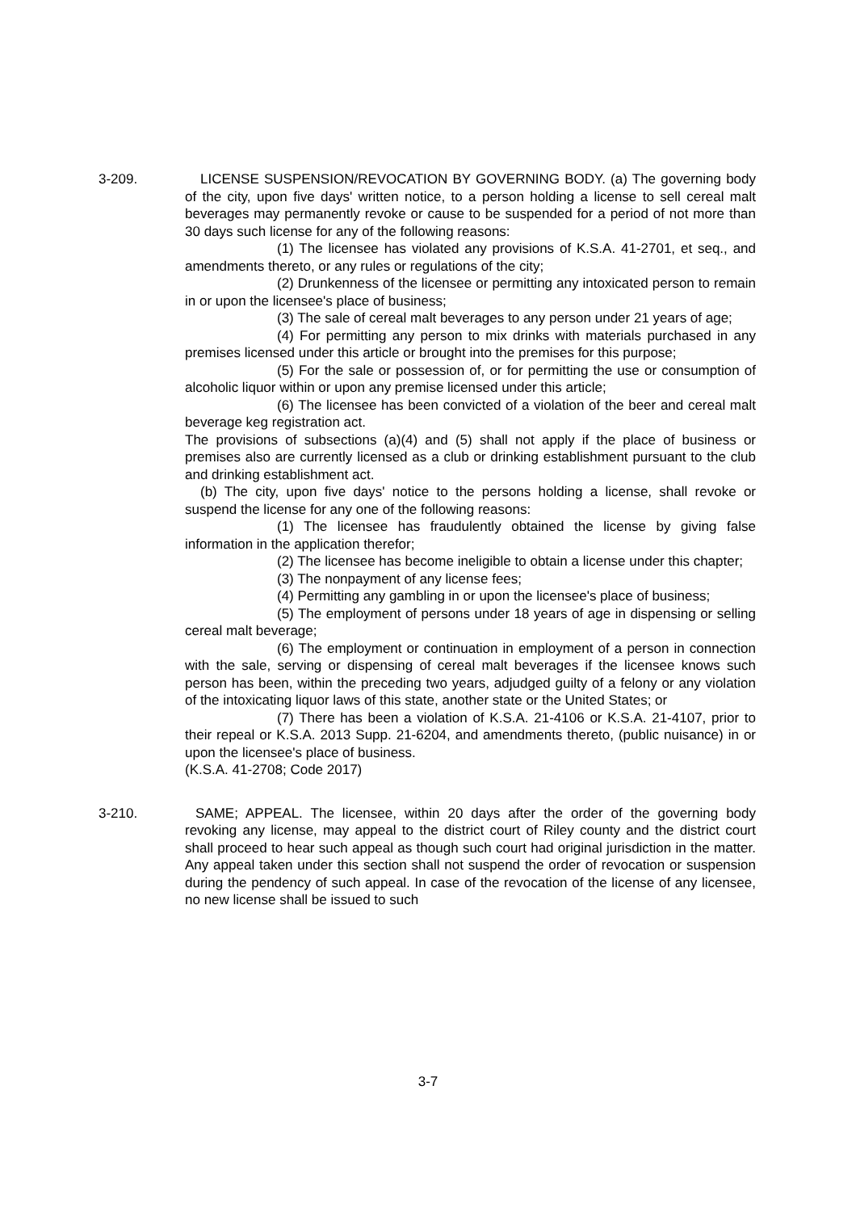3-209. LICENSE SUSPENSION/REVOCATION BY GOVERNING BODY. (a) The governing body of the city, upon five days' written notice, to a person holding a license to sell cereal malt beverages may permanently revoke or cause to be suspended for a period of not more than 30 days such license for any of the following reasons:
(1) The licensee has violated any provisions of K.S.A. 41-2701, et seq., and amendments thereto, or any rules or regulations of the city;
(2) Drunkenness of the licensee or permitting any intoxicated person to remain in or upon the licensee's place of business;
(3) The sale of cereal malt beverages to any person under 21 years of age;
(4) For permitting any person to mix drinks with materials purchased in any premises licensed under this article or brought into the premises for this purpose;
(5) For the sale or possession of, or for permitting the use or consumption of alcoholic liquor within or upon any premise licensed under this article;
(6) The licensee has been convicted of a violation of the beer and cereal malt beverage keg registration act.
The provisions of subsections (a)(4) and (5) shall not apply if the place of business or premises also are currently licensed as a club or drinking establishment pursuant to the club and drinking establishment act.
(b) The city, upon five days' notice to the persons holding a license, shall revoke or suspend the license for any one of the following reasons:
(1) The licensee has fraudulently obtained the license by giving false information in the application therefor;
(2) The licensee has become ineligible to obtain a license under this chapter;
(3) The nonpayment of any license fees;
(4) Permitting any gambling in or upon the licensee's place of business;
(5) The employment of persons under 18 years of age in dispensing or selling cereal malt beverage;
(6) The employment or continuation in employment of a person in connection with the sale, serving or dispensing of cereal malt beverages if the licensee knows such person has been, within the preceding two years, adjudged guilty of a felony or any violation of the intoxicating liquor laws of this state, another state or the United States; or
(7) There has been a violation of K.S.A. 21-4106 or K.S.A. 21-4107, prior to their repeal or K.S.A. 2013 Supp. 21-6204, and amendments thereto, (public nuisance) in or upon the licensee's place of business.
(K.S.A. 41-2708; Code 2017)
3-210. SAME; APPEAL. The licensee, within 20 days after the order of the governing body revoking any license, may appeal to the district court of Riley county and the district court shall proceed to hear such appeal as though such court had original jurisdiction in the matter. Any appeal taken under this section shall not suspend the order of revocation or suspension during the pendency of such appeal. In case of the revocation of the license of any licensee, no new license shall be issued to such
3-7